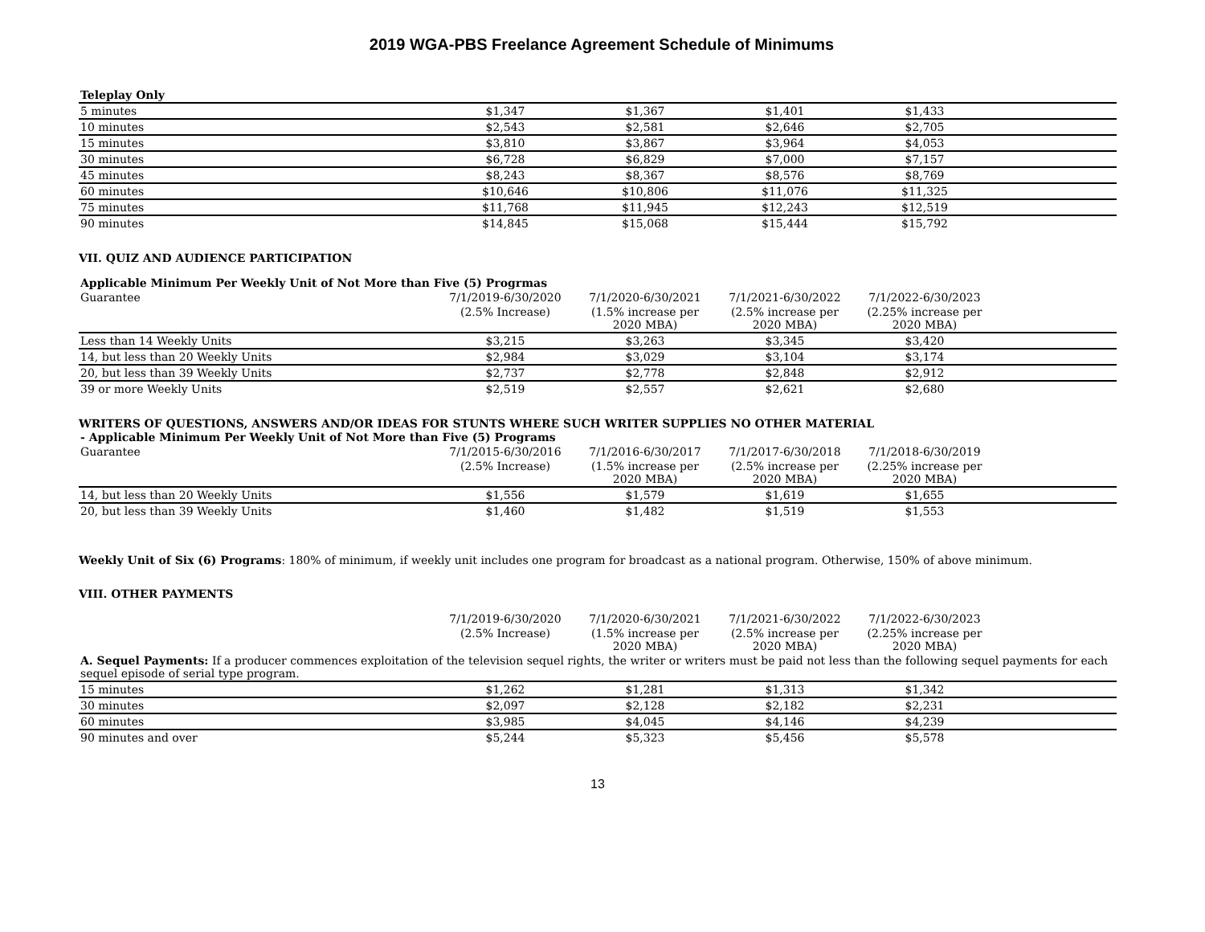2019 WGA-PBS Freelance Agreement Schedule of Minimums
| Teleplay Only | | | | | |
| 5 minutes | $1,347 | $1,367 | $1,401 | $1,433 | |
| 10 minutes | $2,543 | $2,581 | $2,646 | $2,705 | |
| 15 minutes | $3,810 | $3,867 | $3,964 | $4,053 | |
| 30 minutes | $6,728 | $6,829 | $7,000 | $7,157 | |
| 45 minutes | $8,243 | $8,367 | $8,576 | $8,769 | |
| 60 minutes | $10,646 | $10,806 | $11,076 | $11,325 | |
| 75 minutes | $11,768 | $11,945 | $12,243 | $12,519 | |
| 90 minutes | $14,845 | $15,068 | $15,444 | $15,792 | |
VII. QUIZ AND AUDIENCE PARTICIPATION
| Applicable Minimum Per Weekly Unit of Not More than Five (5) Progrmas | | | | | |
| Guarantee | 7/1/2019-6/30/2020 | 7/1/2020-6/30/2021 | 7/1/2021-6/30/2022 | 7/1/2022-6/30/2023 | |
| | (2.5% Increase) | (1.5% increase per 2020 MBA) | (2.5% increase per 2020 MBA) | (2.25% increase per 2020 MBA) | |
| Less than 14 Weekly Units | $3,215 | $3,263 | $3,345 | $3,420 | |
| 14, but less than 20 Weekly Units | $2,984 | $3,029 | $3,104 | $3,174 | |
| 20, but less than 39 Weekly Units | $2,737 | $2,778 | $2,848 | $2,912 | |
| 39 or more Weekly Units | $2,519 | $2,557 | $2,621 | $2,680 | |
WRITERS OF QUESTIONS, ANSWERS AND/OR IDEAS FOR STUNTS WHERE SUCH WRITER SUPPLIES NO OTHER MATERIAL
| - Applicable Minimum Per Weekly Unit of Not More than Five (5) Programs | | | | | |
| Guarantee | 7/1/2015-6/30/2016 | 7/1/2016-6/30/2017 | 7/1/2017-6/30/2018 | 7/1/2018-6/30/2019 | |
| | (2.5% Increase) | (1.5% increase per 2020 MBA) | (2.5% increase per 2020 MBA) | (2.25% increase per 2020 MBA) | |
| 14, but less than 20 Weekly Units | $1,556 | $1,579 | $1,619 | $1,655 | |
| 20, but less than 39 Weekly Units | $1,460 | $1,482 | $1,519 | $1,553 | |
Weekly Unit of Six (6) Programs: 180% of minimum, if weekly unit includes one program for broadcast as a national program. Otherwise, 150% of above minimum.
VIII. OTHER PAYMENTS
| | 7/1/2019-6/30/2020 | 7/1/2020-6/30/2021 | 7/1/2021-6/30/2022 | 7/1/2022-6/30/2023 | |
| | (2.5% Increase) | (1.5% increase per 2020 MBA) | (2.5% increase per 2020 MBA) | (2.25% increase per 2020 MBA) | |
| A. Sequel Payments: If a producer commences exploitation of the television sequel rights, the writer or writers must be paid not less than the following sequel payments for each sequel episode of serial type program. | | | | | |
| 15 minutes | $1,262 | $1,281 | $1,313 | $1,342 | |
| 30 minutes | $2,097 | $2,128 | $2,182 | $2,231 | |
| 60 minutes | $3,985 | $4,045 | $4,146 | $4,239 | |
| 90 minutes and over | $5,244 | $5,323 | $5,456 | $5,578 | |
13